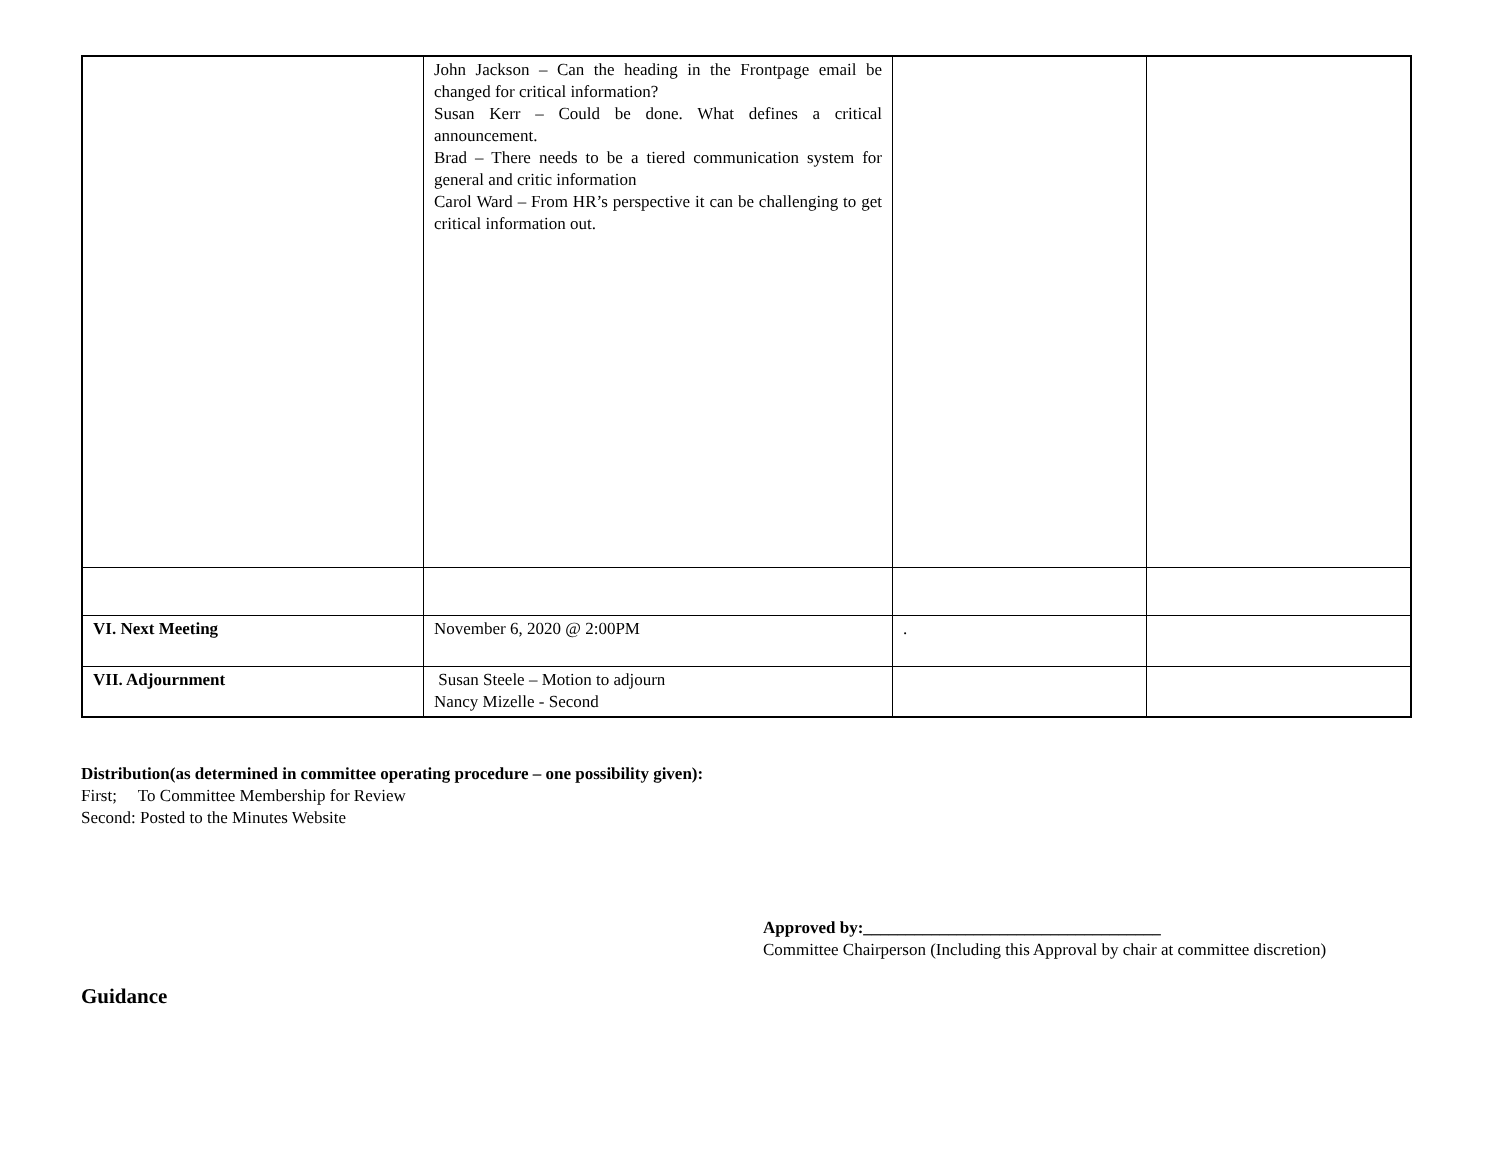| | John Jackson – Can the heading in the Frontpage email be changed for critical information? Susan Kerr – Could be done. What defines a critical announcement. Brad – There needs to be a tiered communication system for general and critic information Carol Ward – From HR’s perspective it can be challenging to get critical information out. | | |
| VI. Next Meeting | November 6, 2020 @ 2:00PM | . | |
| VII. Adjournment | Susan Steele – Motion to adjourn Nancy Mizelle - Second | | |
Distribution(as determined in committee operating procedure – one possibility given):
First; To Committee Membership for Review
Second: Posted to the Minutes Website
Approved by:___________________________________
Committee Chairperson (Including this Approval by chair at committee discretion)
Guidance